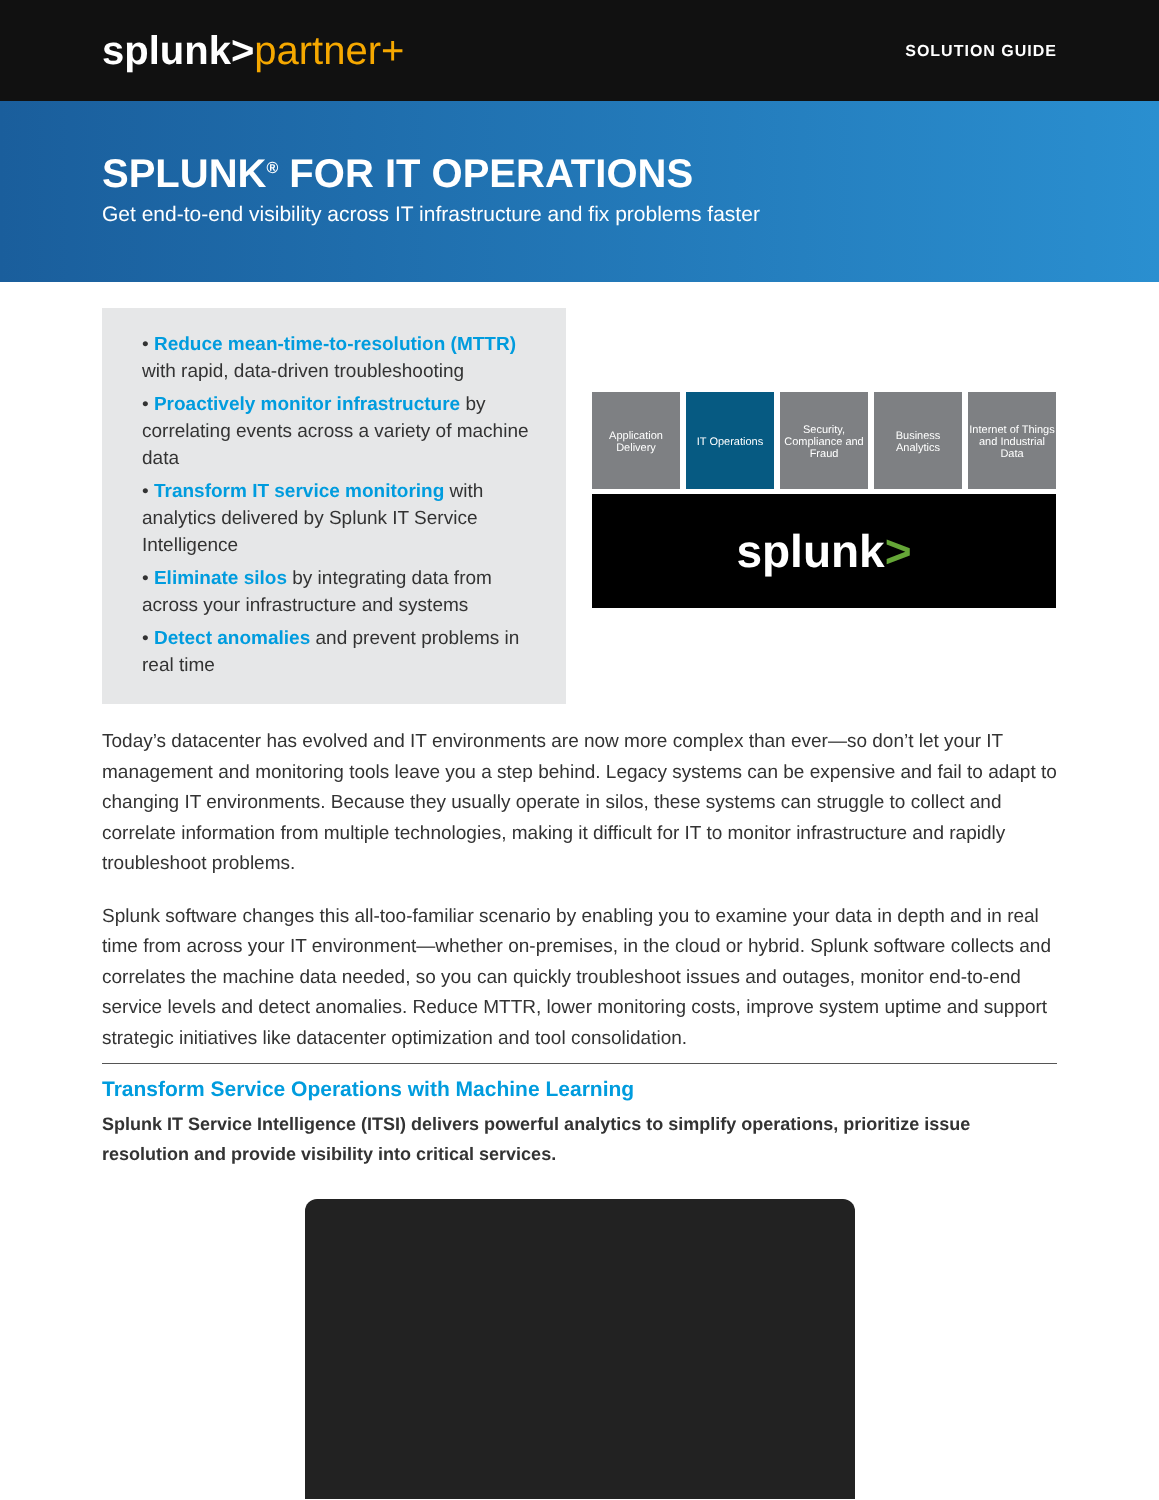splunk>partner+
SOLUTION GUIDE
SPLUNK<sup>®</sup> FOR IT OPERATIONS
Get end-to-end visibility across IT infrastructure and fix problems faster
• Reduce mean-time-to-resolution (MTTR) with rapid, data-driven troubleshooting
• Proactively monitor infrastructure by correlating events across a variety of machine data
• Transform IT service monitoring with analytics delivered by Splunk IT Service Intelligence
• Eliminate silos by integrating data from across your infrastructure and systems
• Detect anomalies and prevent problems in real time
Application Delivery IT Operations Security, Compliance and Fraud Business Analytics Internet of Things and Industrial Data
splunk >
Today’s datacenter has evolved and IT environments are now more complex than ever—so don’t let your IT management and monitoring tools leave you a step behind. Legacy systems can be expensive and fail to adapt to changing IT environments. Because they usually operate in silos, these systems can struggle to collect and correlate information from multiple technologies, making it difficult for IT to monitor infrastructure and rapidly troubleshoot problems.
Splunk software changes this all-too-familiar scenario by enabling you to examine your data in depth and in real time from across your IT environment—whether on-premises, in the cloud or hybrid. Splunk software collects and correlates the machine data needed, so you can quickly troubleshoot issues and outages, monitor end-to-end service levels and detect anomalies. Reduce MTTR, lower monitoring costs, improve system uptime and support strategic initiatives like datacenter optimization and tool consolidation.
Transform Service Operations with Machine Learning
Splunk IT Service Intelligence (ITSI) delivers powerful analytics to simplify operations, prioritize issue resolution and provide visibility into critical services.